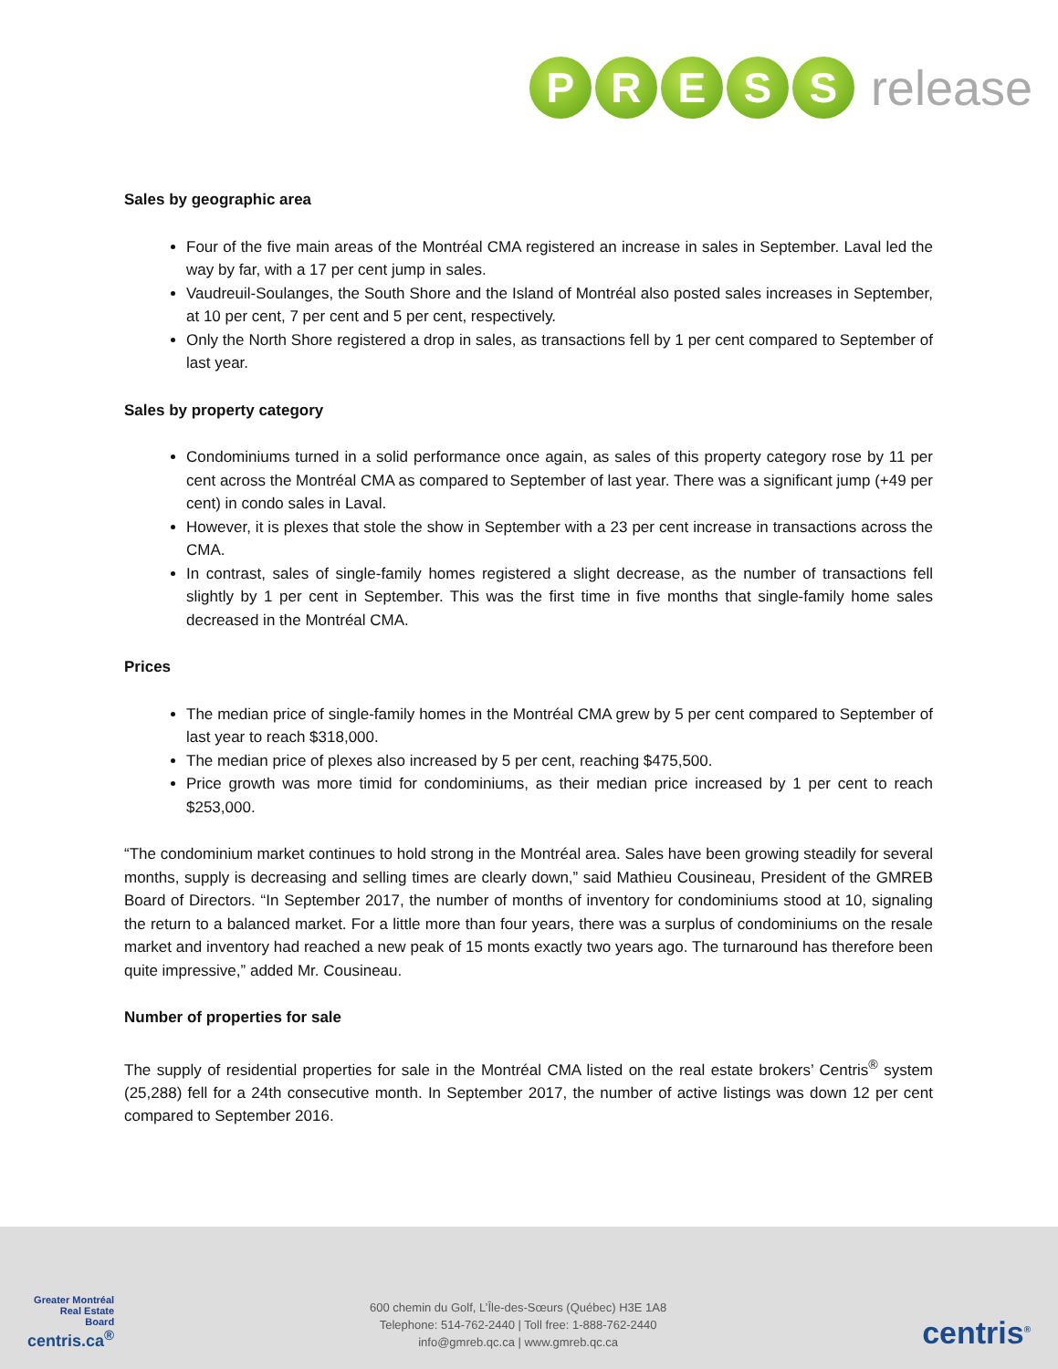P R E S S
release
Sales by geographic area
Four of the five main areas of the Montréal CMA registered an increase in sales in September. Laval led the way by far, with a 17 per cent jump in sales.
Vaudreuil-Soulanges, the South Shore and the Island of Montréal also posted sales increases in September, at 10 per cent, 7 per cent and 5 per cent, respectively.
Only the North Shore registered a drop in sales, as transactions fell by 1 per cent compared to September of last year.
Sales by property category
Condominiums turned in a solid performance once again, as sales of this property category rose by 11 per cent across the Montréal CMA as compared to September of last year. There was a significant jump (+49 per cent) in condo sales in Laval.
However, it is plexes that stole the show in September with a 23 per cent increase in transactions across the CMA.
In contrast, sales of single-family homes registered a slight decrease, as the number of transactions fell slightly by 1 per cent in September. This was the first time in five months that single-family home sales decreased in the Montréal CMA.
Prices
The median price of single-family homes in the Montréal CMA grew by 5 per cent compared to September of last year to reach $318,000.
The median price of plexes also increased by 5 per cent, reaching $475,500.
Price growth was more timid for condominiums, as their median price increased by 1 per cent to reach $253,000.
“The condominium market continues to hold strong in the Montréal area. Sales have been growing steadily for several months, supply is decreasing and selling times are clearly down,” said Mathieu Cousineau, President of the GMREB Board of Directors. “In September 2017, the number of months of inventory for condominiums stood at 10, signaling the return to a balanced market. For a little more than four years, there was a surplus of condominiums on the resale market and inventory had reached a new peak of 15 monts exactly two years ago. The turnaround has therefore been quite impressive,” added Mr. Cousineau.
Number of properties for sale
The supply of residential properties for sale in the Montréal CMA listed on the real estate brokers’ Centris<sup>®</sup> system (25,288) fell for a 24th consecutive month. In September 2017, the number of active listings was down 12 per cent compared to September 2016.
Greater Montréal
Real Estate
Board
centris.ca<sup>®</sup>
600 chemin du Golf, L’Île-des-Sœurs (Québec) H3E 1A8
Telephone: 514-762-2440 | Toll free: 1-888-762-2440
info@gmreb.qc.ca | www.gmreb.qc.ca
centris<sup>®</sup>